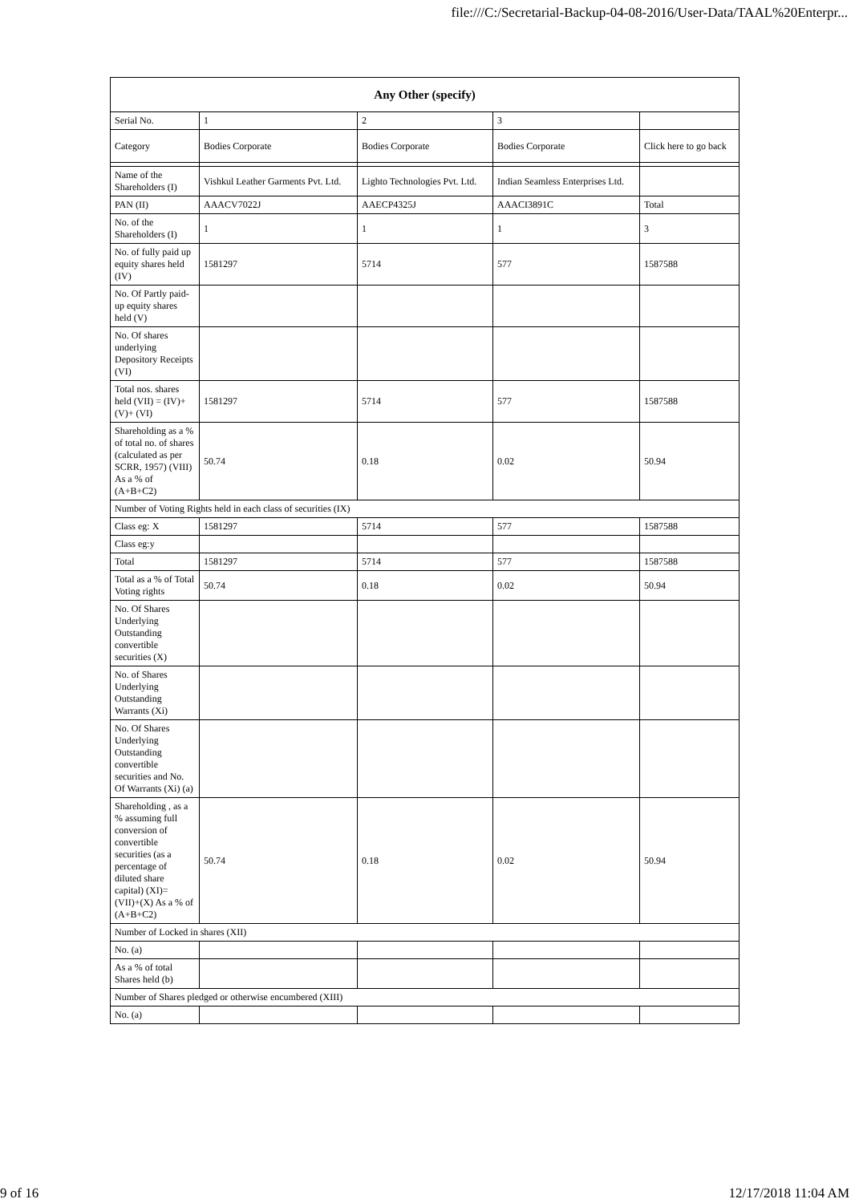file:///C:/Secretarial-Backup-04-08-2016/User-Data/TAAL%20Enterpr...
| Any Other (specify) | | | | |
| --- | --- | --- | --- | --- |
| Serial No. | 1 | 2 | 3 | |
| Category | Bodies Corporate | Bodies Corporate | Bodies Corporate | Click here to go back |
| Name of the Shareholders (I) | Vishkul Leather Garments Pvt. Ltd. | Lighto Technologies Pvt. Ltd. | Indian Seamless Enterprises Ltd. | |
| PAN (II) | AAACV7022J | AAECP4325J | AAACI3891C | Total |
| No. of the Shareholders (I) | 1 | 1 | 1 | 3 |
| No. of fully paid up equity shares held (IV) | 1581297 | 5714 | 577 | 1587588 |
| No. Of Partly paid-up equity shares held (V) | | | | |
| No. Of shares underlying Depository Receipts (VI) | | | | |
| Total nos. shares held (VII) = (IV)+(V)+ (VI) | 1581297 | 5714 | 577 | 1587588 |
| Shareholding as a % of total no. of shares (calculated as per SCRR, 1957) (VIII) As a % of (A+B+C2) | 50.74 | 0.18 | 0.02 | 50.94 |
| Number of Voting Rights held in each class of securities (IX) | | | | |
| Class eg: X | 1581297 | 5714 | 577 | 1587588 |
| Class eg:y | | | | |
| Total | 1581297 | 5714 | 577 | 1587588 |
| Total as a % of Total Voting rights | 50.74 | 0.18 | 0.02 | 50.94 |
| No. Of Shares Underlying Outstanding convertible securities (X) | | | | |
| No. of Shares Underlying Outstanding Warrants (Xi) | | | | |
| No. Of Shares Underlying Outstanding convertible securities and No. Of Warrants (Xi) (a) | | | | |
| Shareholding , as a % assuming full conversion of convertible securities (as a percentage of diluted share capital) (XI)= (VII)+(X) As a % of (A+B+C2) | 50.74 | 0.18 | 0.02 | 50.94 |
| Number of Locked in shares (XII) | | | | |
| No. (a) | | | | |
| As a % of total Shares held (b) | | | | |
| Number of Shares pledged or otherwise encumbered (XIII) | | | | |
| No. (a) | | | | |
9 of 16 12/17/2018 11:04 AM